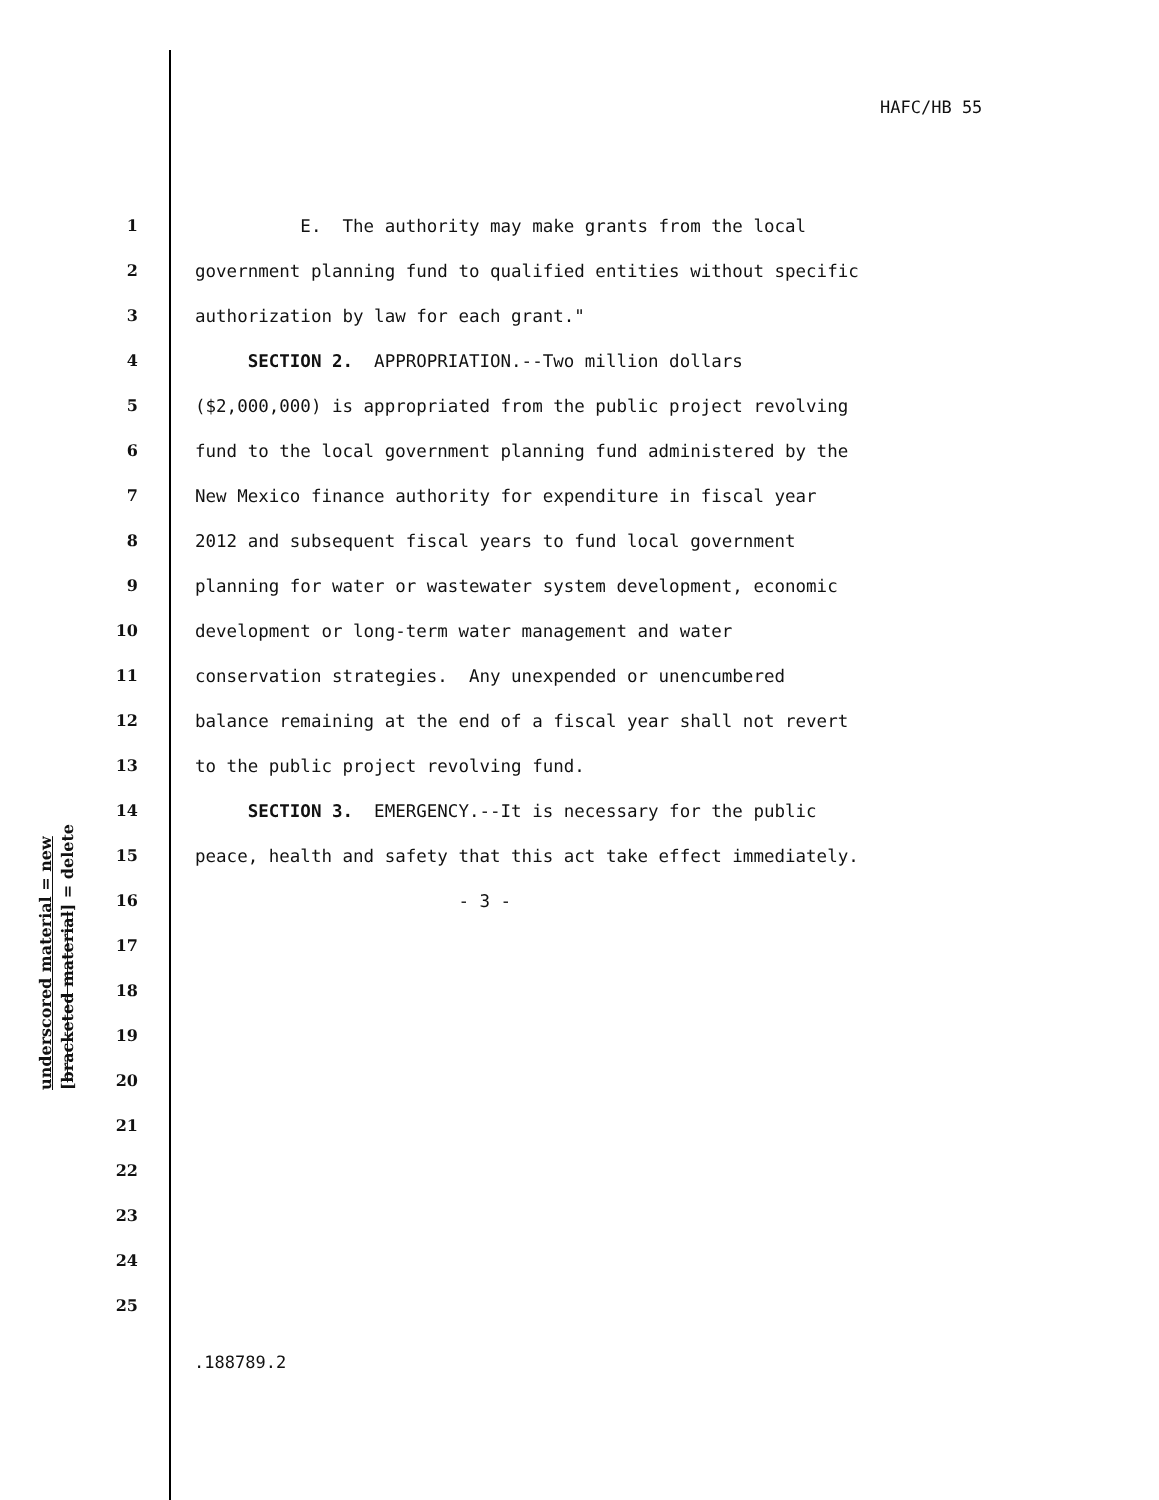HAFC/HB 55
1 E. The authority may make grants from the local
2 government planning fund to qualified entities without specific
3 authorization by law for each grant."
4 SECTION 2. APPROPRIATION.--Two million dollars
5 ($2,000,000) is appropriated from the public project revolving
6 fund to the local government planning fund administered by the
7 New Mexico finance authority for expenditure in fiscal year
8 2012 and subsequent fiscal years to fund local government
9 planning for water or wastewater system development, economic
10 development or long-term water management and water
11 conservation strategies. Any unexpended or unencumbered
12 balance remaining at the end of a fiscal year shall not revert
13 to the public project revolving fund.
14 SECTION 3. EMERGENCY.--It is necessary for the public
15 peace, health and safety that this act take effect immediately.
16 - 3 -
17
18
19
20
21
22
23
24
25
underscored material = new
[bracketed material] = delete
.188789.2